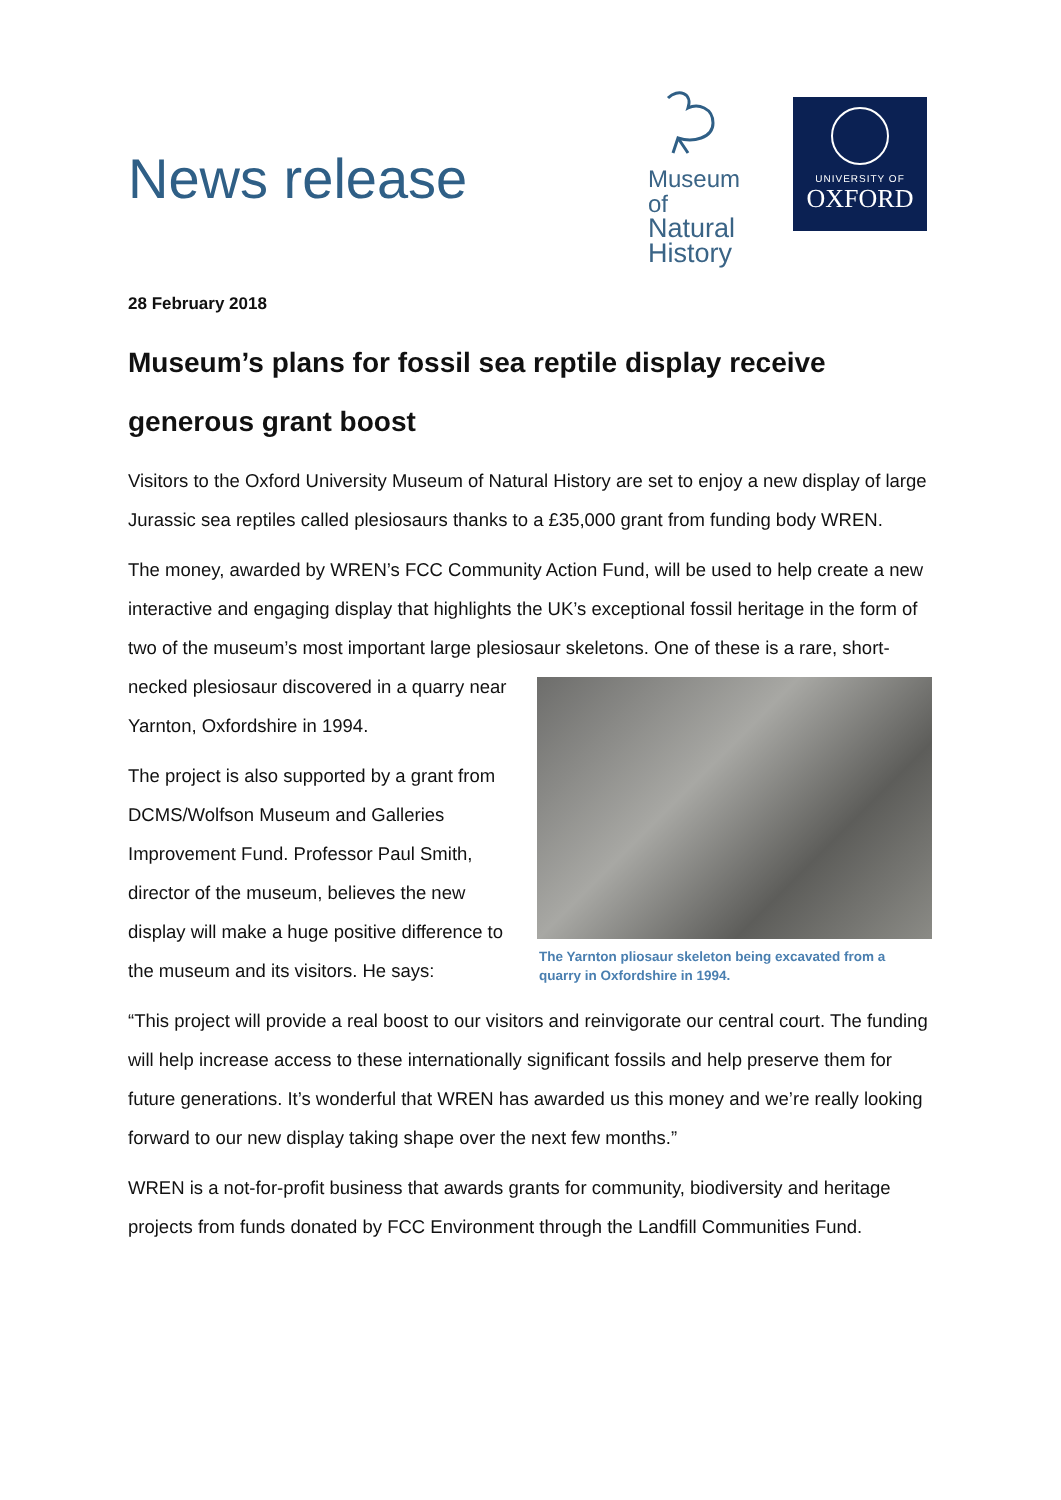News release
Museum of
Natural
History
UNIVERSITY OF
OXFORD
28 February 2018
Museum’s plans for fossil sea reptile display receive generous grant boost
Visitors to the Oxford University Museum of Natural History are set to enjoy a new display of large Jurassic sea reptiles called plesiosaurs thanks to a £35,000 grant from funding body WREN.
The money, awarded by WREN’s FCC Community Action Fund, will be used to help create a new interactive and engaging display that highlights the UK’s exceptional fossil heritage in the form of two of the museum’s most important large plesiosaur skeletons. One of these is a rare, short-necked plesiosaur discovered The Yarnton pliosaur skeleton being excavated from a quarry in Oxfordshire in 1994. in a quarry near Yarnton, Oxfordshire in 1994.
The project is also supported by a grant from DCMS/Wolfson Museum and Galleries Improvement Fund. Professor Paul Smith, director of the museum, believes the new display will make a huge positive difference to the museum and its visitors. He says:
“This project will provide a real boost to our visitors and reinvigorate our central court. The funding will help increase access to these internationally significant fossils and help preserve them for future generations. It’s wonderful that WREN has awarded us this money and we’re really looking forward to our new display taking shape over the next few months.”
WREN is a not-for-profit business that awards grants for community, biodiversity and heritage projects from funds donated by FCC Environment through the Landfill Communities Fund.